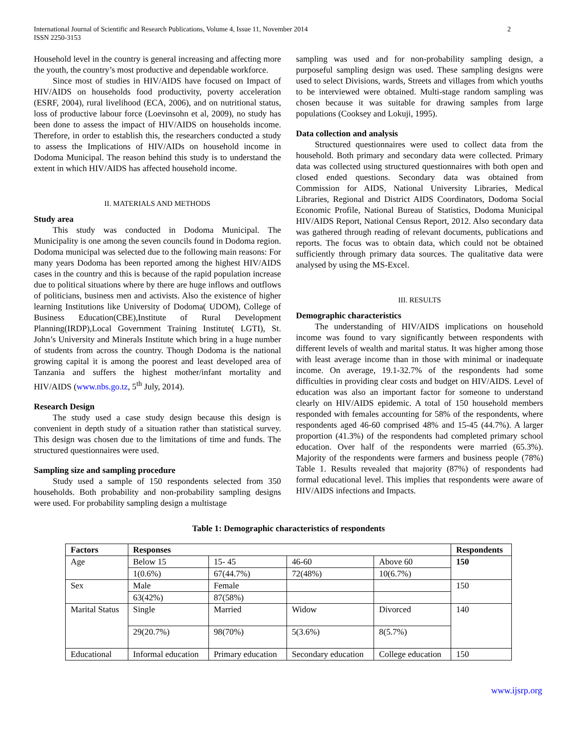International Journal of Scientific and Research Publications, Volume 4, Issue 11, November 2014
ISSN 2250-3153 2
Household level in the country is general increasing and affecting more the youth, the country’s most productive and dependable workforce.
Since most of studies in HIV/AIDS have focused on Impact of HIV/AIDS on households food productivity, poverty acceleration (ESRF, 2004), rural livelihood (ECA, 2006), and on nutritional status, loss of productive labour force (Loevinsohn et al, 2009), no study has been done to assess the impact of HIV/AIDS on households income. Therefore, in order to establish this, the researchers conducted a study to assess the Implications of HIV/AIDs on household income in Dodoma Municipal. The reason behind this study is to understand the extent in which HIV/AIDS has affected household income.
II. MATERIALS AND METHODS
Study area
This study was conducted in Dodoma Municipal. The Municipality is one among the seven councils found in Dodoma region. Dodoma municipal was selected due to the following main reasons: For many years Dodoma has been reported among the highest HIV/AIDS cases in the country and this is because of the rapid population increase due to political situations where by there are huge inflows and outflows of politicians, business men and activists. Also the existence of higher learning Institutions like University of Dodoma( UDOM), College of Business Education(CBE),Institute of Rural Development Planning(IRDP),Local Government Training Institute( LGTI), St. John’s University and Minerals Institute which bring in a huge number of students from across the country. Though Dodoma is the national growing capital it is among the poorest and least developed area of Tanzania and suffers the highest mother/infant mortality and HIV/AIDS (www.nbs.go.tz, 5<sup>th</sup> July, 2014).
Research Design
The study used a case study design because this design is convenient in depth study of a situation rather than statistical survey. This design was chosen due to the limitations of time and funds. The structured questionnaires were used.
Sampling size and sampling procedure
Study used a sample of 150 respondents selected from 350 households. Both probability and non-probability sampling designs were used. For probability sampling design a multistage
sampling was used and for non-probability sampling design, a purposeful sampling design was used. These sampling designs were used to select Divisions, wards, Streets and villages from which youths to be interviewed were obtained. Multi-stage random sampling was chosen because it was suitable for drawing samples from large populations (Cooksey and Lokuji, 1995).
Data collection and analysis
Structured questionnaires were used to collect data from the household. Both primary and secondary data were collected. Primary data was collected using structured questionnaires with both open and closed ended questions. Secondary data was obtained from Commission for AIDS, National University Libraries, Medical Libraries, Regional and District AIDS Coordinators, Dodoma Social Economic Profile, National Bureau of Statistics, Dodoma Municipal HIV/AIDS Report, National Census Report, 2012. Also secondary data was gathered through reading of relevant documents, publications and reports. The focus was to obtain data, which could not be obtained sufficiently through primary data sources. The qualitative data were analysed by using the MS-Excel.
III. RESULTS
Demographic characteristics
The understanding of HIV/AIDS implications on household income was found to vary significantly between respondents with different levels of wealth and marital status. It was higher among those with least average income than in those with minimal or inadequate income. On average, 19.1-32.7% of the respondents had some difficulties in providing clear costs and budget on HIV/AIDS. Level of education was also an important factor for someone to understand clearly on HIV/AIDS epidemic. A total of 150 household members responded with females accounting for 58% of the respondents, where respondents aged 46-60 comprised 48% and 15-45 (44.7%). A larger proportion (41.3%) of the respondents had completed primary school education. Over half of the respondents were married (65.3%). Majority of the respondents were farmers and business people (78%) Table 1. Results revealed that majority (87%) of respondents had formal educational level. This implies that respondents were aware of HIV/AIDS infections and Impacts.
Table 1: Demographic characteristics of respondents
| Factors | Responses | | | | Respondents |
| --- | --- | --- | --- | --- | --- |
| Age | Below 15 | 15- 45 | 46-60 | Above 60 | 150 |
| | 1(0.6%) | 67(44.7%) | 72(48%) | 10(6.7%) | |
| Sex | Male | Female | | | 150 |
| | 63(42%) | 87(58%) | | | |
| Marital Status | Single | Married | Widow | Divorced | 140 |
| | 29(20.7%) | 98(70%) | 5(3.6%) | 8(5.7%) | |
| Educational | Informal education | Primary education | Secondary education | College education | 150 |
www.ijsrp.org